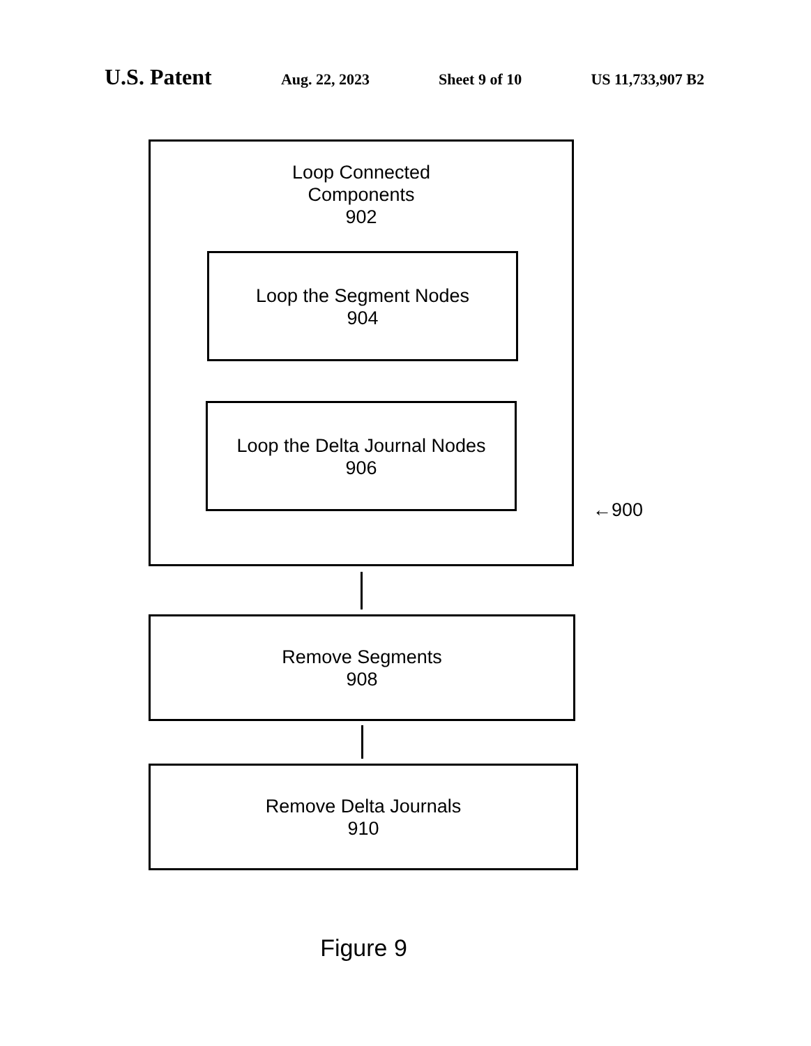U.S. Patent Aug. 22, 2023 Sheet 9 of 10 US 11,733,907 B2
Loop Connected
Components
902
Loop the Segment Nodes
904
Loop the Delta Journal Nodes
906
←900
Remove Segments
908
Remove Delta Journals
910
Figure 9